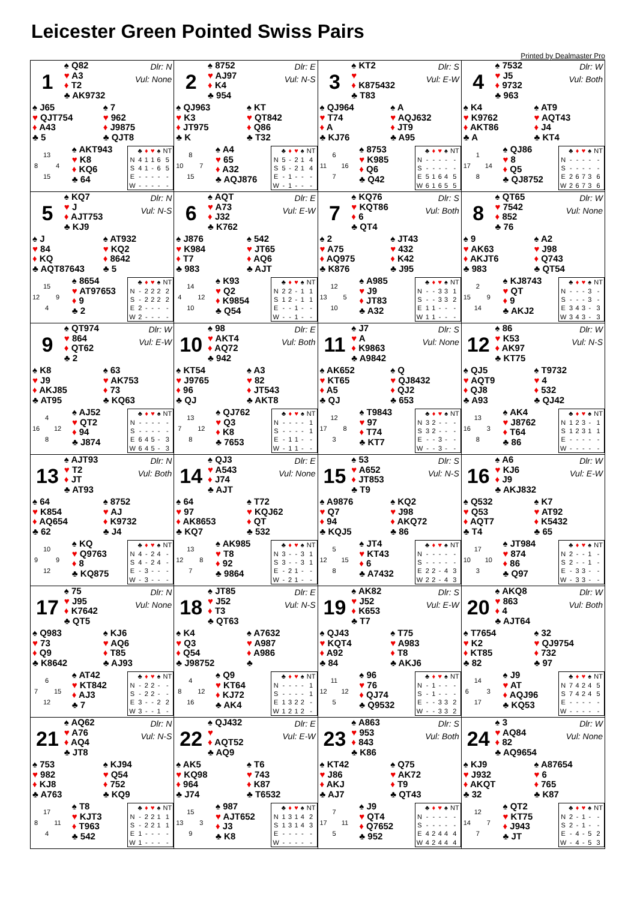Leicester Green Pointed Swiss Pairs
Printed by Dealmaster Pro
| 1 ♠ Q82 ♥ A3 ♦ T2 ♣ AK9732 Dlr: N Vul: None ♠ J65 ♥ QJT754 ♦ A43 ♣ 5 ♠ 7 ♥ 962 ♦ J9875 ♣ QJT8 / / 13 / / / 8 / / 4 / / / 15 / / ♠ AKT943 ♥ K8 ♦ KQ6 ♣ 64 / / ♣ / ♦ / ♥ / ♠ / NT / / --- / --- / --- / --- / --- / --- / / N / 4 / 1 / 1 / 6 / 5 / / S / 4 / 1 / - / 6 / 5 / / E / - / - / - / - / - / / W / - / - / - / - / - / | 2 ♠ 8752 ♥ AJ97 ♦ K4 ♣ 954 Dlr: E Vul: N-S ♠ QJ963 ♥ K3 ♦ JT975 ♣ K ♠ KT ♥ QT842 ♦ Q86 ♣ T32 / / 8 / / / 10 / / 7 / / / 15 / / ♠ A4 ♥ 65 ♦ A32 ♣ AQJ876 / / ♣ / ♦ / ♥ / ♠ / NT / / --- / --- / --- / --- / --- / --- / / N / 5 / - / 2 / 1 / 4 / / S / 5 / - / 2 / 1 / 4 / / E / - / 1 / - / - / - / / W / - / 1 / - / - / - / | 3 ♠ KT2 ♥ ♦ K875432 ♣ T83 Dlr: S Vul: E-W ♠ QJ964 ♥ T74 ♦ A ♣ KJ76 ♠ A ♥ AQJ632 ♦ JT9 ♣ A95 / / 6 / / / 11 / / 16 / / / 7 / / ♠ 8753 ♥ K985 ♦ Q6 ♣ Q42 / / ♣ / ♦ / ♥ / ♠ / NT / / --- / --- / --- / --- / --- / --- / / N / - / - / - / - / - / / S / - / - / - / - / - / / E / 5 / 1 / 6 / 4 / 5 / / W / 6 / 1 / 6 / 5 / 5 / | 4 ♠ 7532 ♥ J5 ♦ 9732 ♣ 963 Dlr: W Vul: Both ♠ K4 ♥ K9762 ♦ AKT86 ♣ A ♠ AT9 ♥ AQT43 ♦ J4 ♣ KT4 / / 1 / / / 17 / / 14 / / / 8 / / ♠ QJ86 ♥ 8 ♦ Q5 ♣ QJ8752 / / ♣ / ♦ / ♥ / ♠ / NT / / --- / --- / --- / --- / --- / --- / / N / - / - / - / - / - / / S / - / - / - / - / - / / E / 2 / 6 / 7 / 3 / 6 / / W / 2 / 6 / 7 / 3 / 6 / |
| 5 ♠ KQ7 ♥ J ♦ AJT753 ♣ KJ9 Dlr: N Vul: N-S ♠ J ♥ 84 ♦ KQ ♣ AQT87643 ♠ AT932 ♥ KQ2 ♦ 8642 ♣ 5 / / 15 / / / 12 / / 9 / / / 4 / / ♠ 8654 ♥ AT97653 ♦ 9 ♣ 2 / / ♣ / ♦ / ♥ / ♠ / NT / / --- / --- / --- / --- / --- / --- / / N / - / 2 / 2 / 2 / 2 / / S / - / 2 / 2 / 2 / 2 / / E / 2 / - / - / - / - / / W / 2 / - / - / - / - / | 6 ♠ AQT ♥ A73 ♦ J32 ♣ K762 Dlr: E Vul: E-W ♠ J876 ♥ K984 ♦ T7 ♣ 983 ♠ 542 ♥ JT65 ♦ AQ6 ♣ AJT / / 14 / / / 4 / / 12 / / / 10 / / ♠ K93 ♥ Q2 ♦ K9854 ♣ Q54 / / ♣ / ♦ / ♥ / ♠ / NT / / --- / --- / --- / --- / --- / --- / / N / 2 / 2 / - / 1 / 1 / / S / 1 / 2 / - / 1 / 1 / / E / - / - / 1 / - / - / / W / - / - / 1 / - / - / | 7 ♠ KQ76 ♥ KQT86 ♦ 6 ♣ QT4 Dlr: S Vul: Both ♠ 2 ♥ A75 ♦ AQ975 ♣ K876 ♠ JT43 ♥ 432 ♦ K42 ♣ J95 / / 12 / / / 13 / / 5 / / / 10 / / ♠ A985 ♥ J9 ♦ JT83 ♣ A32 / / ♣ / ♦ / ♥ / ♠ / NT / / --- / --- / --- / --- / --- / --- / / N / - / - / 3 / 3 / 1 / / S / - / - / 3 / 3 / 2 / / E / 1 / 1 / - / - / - / / W / 1 / 1 / - / - / - / | 8 ♠ QT65 ♥ 7542 ♦ 852 ♣ 76 Dlr: W Vul: None ♠ 9 ♥ AK63 ♦ AKJT6 ♣ 983 ♠ A2 ♥ J98 ♦ Q743 ♣ QT54 / / 2 / / / 15 / / 9 / / / 14 / / ♠ KJ8743 ♥ QT ♦ 9 ♣ AKJ2 / / ♣ / ♦ / ♥ / ♠ / NT / / --- / --- / --- / --- / --- / --- / / N / - / - / - / 3 / - / / S / - / - / - / 3 / - / / E / 3 / 4 / 3 / - / 3 / / W / 3 / 4 / 3 / - / 3 / |
| 9 ♠ QT974 ♥ 864 ♦ QT62 ♣ 2 Dlr: W Vul: E-W ♠ K8 ♥ J9 ♦ AKJ85 ♣ AT95 ♠ 63 ♥ AK753 ♦ 73 ♣ KQ63 / / 4 / / / 16 / / 12 / / / 8 / / ♠ AJ52 ♥ QT2 ♦ 94 ♣ J874 / / ♣ / ♦ / ♥ / ♠ / NT / / --- / --- / --- / --- / --- / --- / / N / - / - / - / - / - / / S / - / - / - / - / - / / E / 6 / 4 / 5 / - / 3 / / W / 6 / 4 / 5 / - / 3 / | 10 ♠ 98 ♥ AKT4 ♦ AQ72 ♣ 942 Dlr: E Vul: Both ♠ KT54 ♥ J9765 ♦ 96 ♣ QJ ♠ A3 ♥ 82 ♦ JT543 ♣ AKT8 / / 13 / / / 7 / / 12 / / / 8 / / ♠ QJ762 ♥ Q3 ♦ K8 ♣ 7653 / / ♣ / ♦ / ♥ / ♠ / NT / / --- / --- / --- / --- / --- / --- / / N / - / - / - / - / 1 / / S / - / - / - / - / 1 / / E / - / 1 / 1 / - / - / / W / - / 1 / 1 / - / - / | 11 ♠ J7 ♥ A ♦ K9863 ♣ A9842 Dlr: S Vul: None ♠ AK652 ♥ KT65 ♦ A5 ♣ QJ ♠ Q ♥ QJ8432 ♦ QJ2 ♣ 653 / / 12 / / / 17 / / 8 / / / 3 / / ♠ T9843 ♥ 97 ♦ T74 ♣ KT7 / / ♣ / ♦ / ♥ / ♠ / NT / / --- / --- / --- / --- / --- / --- / / N / 3 / 2 / - / - / - / / S / 3 / 2 / - / - / - / / E / - / - / 3 / - / - / / W / - / - / 3 / - / - / | 12 ♠ 86 ♥ K53 ♦ AK97 ♣ KT75 Dlr: W Vul: N-S ♠ QJ5 ♥ AQT9 ♦ QJ8 ♣ A93 ♠ T9732 ♥ 4 ♦ 532 ♣ QJ42 / / 13 / / / 16 / / 3 / / / 8 / / ♠ AK4 ♥ J8762 ♦ T64 ♣ 86 / / ♣ / ♦ / ♥ / ♠ / NT / / --- / --- / --- / --- / --- / --- / / N / 1 / 2 / 3 / - / 1 / / S / 1 / 2 / 3 / 1 / 1 / / E / - / - / - / - / - / / W / - / - / - / - / - / |
| 13 ♠ AJT93 ♥ T2 ♦ JT ♣ AT93 Dlr: N Vul: Both ♠ 64 ♥ K854 ♦ AQ654 ♣ 62 ♠ 8752 ♥ AJ ♦ K9732 ♣ J4 / / 10 / / / 9 / / 9 / / / 12 / / ♠ KQ ♥ Q9763 ♦ 8 ♣ KQ875 / / ♣ / ♦ / ♥ / ♠ / NT / / --- / --- / --- / --- / --- / --- / / N / 4 / - / 2 / 4 / - / / S / 4 / - / 2 / 4 / - / / E / - / 3 / - / - / - / / W / - / 3 / - / - / - / | 14 ♠ QJ3 ♥ A543 ♦ J74 ♣ AJT Dlr: E Vul: None ♠ 64 ♥ 97 ♦ AK8653 ♣ KQ7 ♠ T72 ♥ KQJ62 ♦ QT ♣ 532 / / 13 / / / 12 / / 8 / / / 7 / / ♠ AK985 ♥ T8 ♦ 92 ♣ 9864 / / ♣ / ♦ / ♥ / ♠ / NT / / --- / --- / --- / --- / --- / --- / / N / 3 / - / - / 3 / 1 / / S / 3 / - / - / 3 / 1 / / E / - / 2 / 1 / - / - / / W / - / 2 / 1 / - / - / | 15 ♠ 53 ♥ A652 ♦ JT853 ♣ T9 Dlr: S Vul: N-S ♠ A9876 ♥ Q7 ♦ 94 ♣ KQJ5 ♠ KQ2 ♥ J98 ♦ AKQ72 ♣ 86 / / 5 / / / 12 / / 15 / / / 8 / / ♠ JT4 ♥ KT43 ♦ 6 ♣ A7432 / / ♣ / ♦ / ♥ / ♠ / NT / / --- / --- / --- / --- / --- / --- / / N / - / - / - / - / - / / S / - / - / - / - / - / / E / 2 / 2 / - / 4 / 3 / / W / 2 / 2 / - / 4 / 3 / | 16 ♠ A6 ♥ KJ6 ♦ J9 ♣ AKJ832 Dlr: W Vul: E-W ♠ Q532 ♥ Q53 ♦ AQT7 ♣ T4 ♠ K7 ♥ AT92 ♦ K5432 ♣ 65 / / 17 / / / 10 / / 10 / / / 3 / / ♠ JT984 ♥ 874 ♦ 86 ♣ Q97 / / ♣ / ♦ / ♥ / ♠ / NT / / --- / --- / --- / --- / --- / --- / / N / 2 / - / - / 1 / - / / S / 2 / - / - / 1 / - / / E / - / 3 / 3 / - / - / / W / - / 3 / 3 / - / - / |
| 17 ♠ 75 ♥ J95 ♦ K7642 ♣ QT5 Dlr: N Vul: None ♠ Q983 ♥ 73 ♦ Q9 ♣ K8642 ♠ KJ6 ♥ AQ6 ♦ T85 ♣ AJ93 / / 6 / / / 7 / / 15 / / / 12 / / ♠ AT42 ♥ KT842 ♦ AJ3 ♣ 7 / / ♣ / ♦ / ♥ / ♠ / NT / / --- / --- / --- / --- / --- / --- / / N / - / 2 / 2 / - / - / / S / - / 2 / 2 / - / - / / E / 3 / - / - / 2 / 2 / / W / 3 / - / - / 1 / - / | 18 ♠ JT85 ♥ J52 ♦ T3 ♣ QT63 Dlr: E Vul: N-S ♠ K4 ♥ Q3 ♦ Q54 ♣ J98752 ♠ A7632 ♥ A987 ♦ A986 ♣ / / 4 / / / 8 / / 12 / / / 16 / / ♠ Q9 ♥ KT64 ♦ KJ72 ♣ AK4 / / ♣ / ♦ / ♥ / ♠ / NT / / --- / --- / --- / --- / --- / --- / / N / - / - / - / - / 1 / / S / - / - / - / - / 1 / / E / 1 / 3 / 2 / 2 / - / / W / 1 / 2 / 1 / 2 / - / | 19 ♠ AK82 ♥ J52 ♦ K653 ♣ T7 Dlr: S Vul: E-W ♠ QJ43 ♥ KQT4 ♦ A92 ♣ 84 ♠ T75 ♥ A983 ♦ T8 ♣ AKJ6 / / 11 / / / 12 / / 12 / / / 5 / / ♠ 96 ♥ 76 ♦ QJ74 ♣ Q9532 / / ♣ / ♦ / ♥ / ♠ / NT / / --- / --- / --- / --- / --- / --- / / N / - / 1 / - / - / - / / S / - / 1 / - / - / - / / E / - / - / 3 / 3 / 2 / / W / - / - / 3 / 3 / 2 / | 20 ♠ AKQ8 ♥ 863 ♦ 4 ♣ AJT64 Dlr: W Vul: Both ♠ T7654 ♥ K2 ♦ KT85 ♣ 82 ♠ 32 ♥ QJ9754 ♦ 732 ♣ 97 / / 14 / / / 6 / / 3 / / / 17 / / ♠ J9 ♥ AT ♦ AQJ96 ♣ KQ53 / / ♣ / ♦ / ♥ / ♠ / NT / / --- / --- / --- / --- / --- / --- / / N / 7 / 4 / 2 / 4 / 5 / / S / 7 / 4 / 2 / 4 / 5 / / E / - / - / - / - / - / / W / - / - / - / - / - / |
| 21 ♠ AQ62 ♥ A76 ♦ AQ4 ♣ JT8 Dlr: N Vul: N-S ♠ 753 ♥ 982 ♦ KJ8 ♣ A763 ♠ KJ94 ♥ Q54 ♦ 752 ♣ KQ9 / / 17 / / / 8 / / 11 / / / 4 / / ♠ T8 ♥ KJT3 ♦ T963 ♣ 542 / / ♣ / ♦ / ♥ / ♠ / NT / / --- / --- / --- / --- / --- / --- / / N / - / 2 / 2 / 1 / 1 / / S / - / 2 / 2 / 1 / 1 / / E / 1 / - / - / - / - / / W / 1 / - / - / - / - / | 22 ♠ QJ432 ♥ ♦ AQT52 ♣ AQ9 Dlr: E Vul: E-W ♠ AK5 ♥ KQ98 ♦ 964 ♣ J74 ♠ T6 ♥ 743 ♦ K87 ♣ T6532 / / 15 / / / 13 / / 3 / / / 9 / / ♠ 987 ♥ AJT652 ♦ J3 ♣ K8 / / ♣ / ♦ / ♥ / ♠ / NT / / --- / --- / --- / --- / --- / --- / / N / 1 / 3 / 1 / 4 / 2 / / S / 1 / 3 / 1 / 4 / 3 / / E / - / - / - / - / - / / W / - / - / - / - / - / | 23 ♠ A863 ♥ 953 ♦ 843 ♣ K86 Dlr: S Vul: Both ♠ KT42 ♥ J86 ♦ AKJ ♣ AJ7 ♠ Q75 ♥ AK72 ♦ T9 ♣ QT43 / / 7 / / / 17 / / 11 / / / 5 / / ♠ J9 ♥ QT4 ♦ Q7652 ♣ 952 / / ♣ / ♦ / ♥ / ♠ / NT / / --- / --- / --- / --- / --- / --- / / N / - / - / - / - / - / / S / - / - / - / - / - / / E / 4 / 2 / 4 / 4 / 4 / / W / 4 / 2 / 4 / 4 / 4 / | 24 ♠ 3 ♥ AQ84 ♦ 82 ♣ AQ9654 Dlr: W Vul: None ♠ KJ9 ♥ J932 ♦ AKQT ♣ 32 ♠ A87654 ♥ 6 ♦ 765 ♣ K87 / / 12 / / / 14 / / 7 / / / 7 / / ♠ QT2 ♥ KT75 ♦ J943 ♣ JT / / ♣ / ♦ / ♥ / ♠ / NT / / --- / --- / --- / --- / --- / --- / / N / 2 / - / 1 / - / - / / S / 2 / - / 1 / - / - / / E / - / 4 / - / 5 / 2 / / W / - / 4 / - / 5 / 3 / |